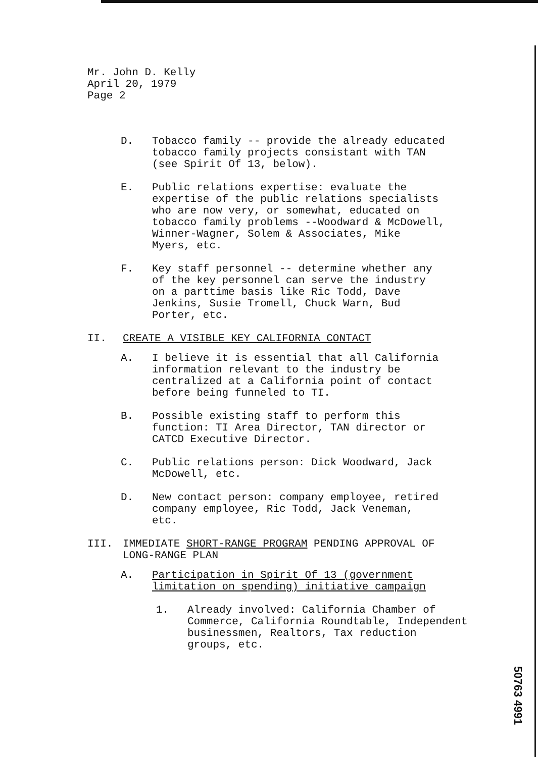Mr. John D. Kelly
April 20, 1979
Page 2
D. Tobacco family -- provide the already educated
tobacco family projects consistant with TAN
(see Spirit Of 13, below).
E. Public relations expertise: evaluate the
expertise of the public relations specialists
who are now very, or somewhat, educated on
tobacco family problems --Woodward & McDowell,
Winner-Wagner, Solem & Associates, Mike
Myers, etc.
F. Key staff personnel -- determine whether any
of the key personnel can serve the industry
on a parttime basis like Ric Todd, Dave
Jenkins, Susie Tromell, Chuck Warn, Bud
Porter, etc.
II. CREATE A VISIBLE KEY CALIFORNIA CONTACT
A. I believe it is essential that all California
information relevant to the industry be
centralized at a California point of contact
before being funneled to TI.
B. Possible existing staff to perform this
function: TI Area Director, TAN director or
CATCD Executive Director.
C. Public relations person: Dick Woodward, Jack
McDowell, etc.
D. New contact person: company employee, retired
company employee, Ric Todd, Jack Veneman,
etc.
III. IMMEDIATE SHORT-RANGE PROGRAM PENDING APPROVAL OF
LONG-RANGE PLAN
A. Participation in Spirit Of 13 (government
limitation on spending) initiative campaign
1. Already involved: California Chamber of
Commerce, California Roundtable, Independent
businessmen, Realtors, Tax reduction
groups, etc.
50763 4991